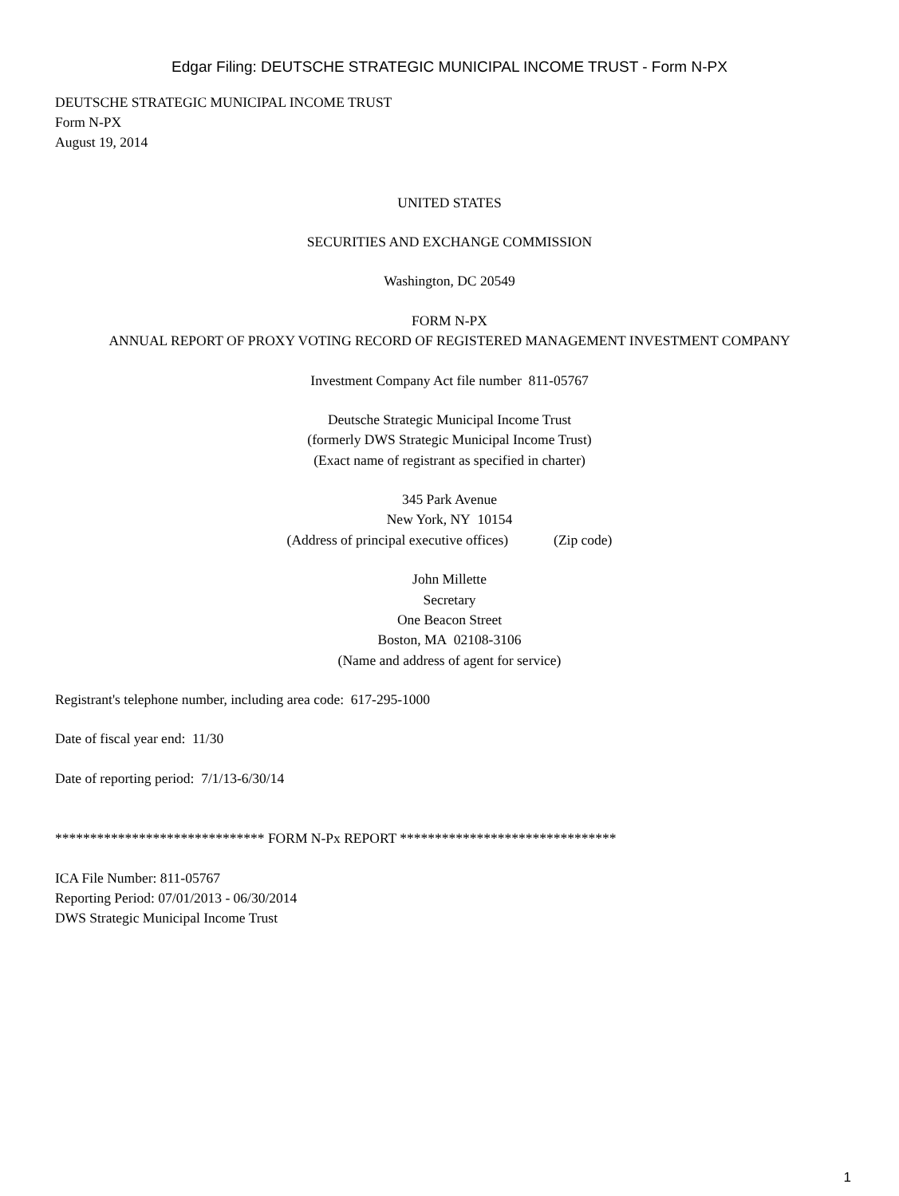Edgar Filing: DEUTSCHE STRATEGIC MUNICIPAL INCOME TRUST - Form N-PX
DEUTSCHE STRATEGIC MUNICIPAL INCOME TRUST
Form N-PX
August 19, 2014
UNITED STATES
SECURITIES AND EXCHANGE COMMISSION
Washington, DC 20549
FORM N-PX
ANNUAL REPORT OF PROXY VOTING RECORD OF REGISTERED MANAGEMENT INVESTMENT COMPANY
Investment Company Act file number 811-05767
Deutsche Strategic Municipal Income Trust
(formerly DWS Strategic Municipal Income Trust)
(Exact name of registrant as specified in charter)
345 Park Avenue
New York, NY 10154
(Address of principal executive offices) (Zip code)
John Millette
Secretary
One Beacon Street
Boston, MA 02108-3106
(Name and address of agent for service)
Registrant's telephone number, including area code: 617-295-1000
Date of fiscal year end: 11/30
Date of reporting period: 7/1/13-6/30/14
****************************** FORM N-Px REPORT *******************************
ICA File Number: 811-05767
Reporting Period: 07/01/2013 - 06/30/2014
DWS Strategic Municipal Income Trust
1